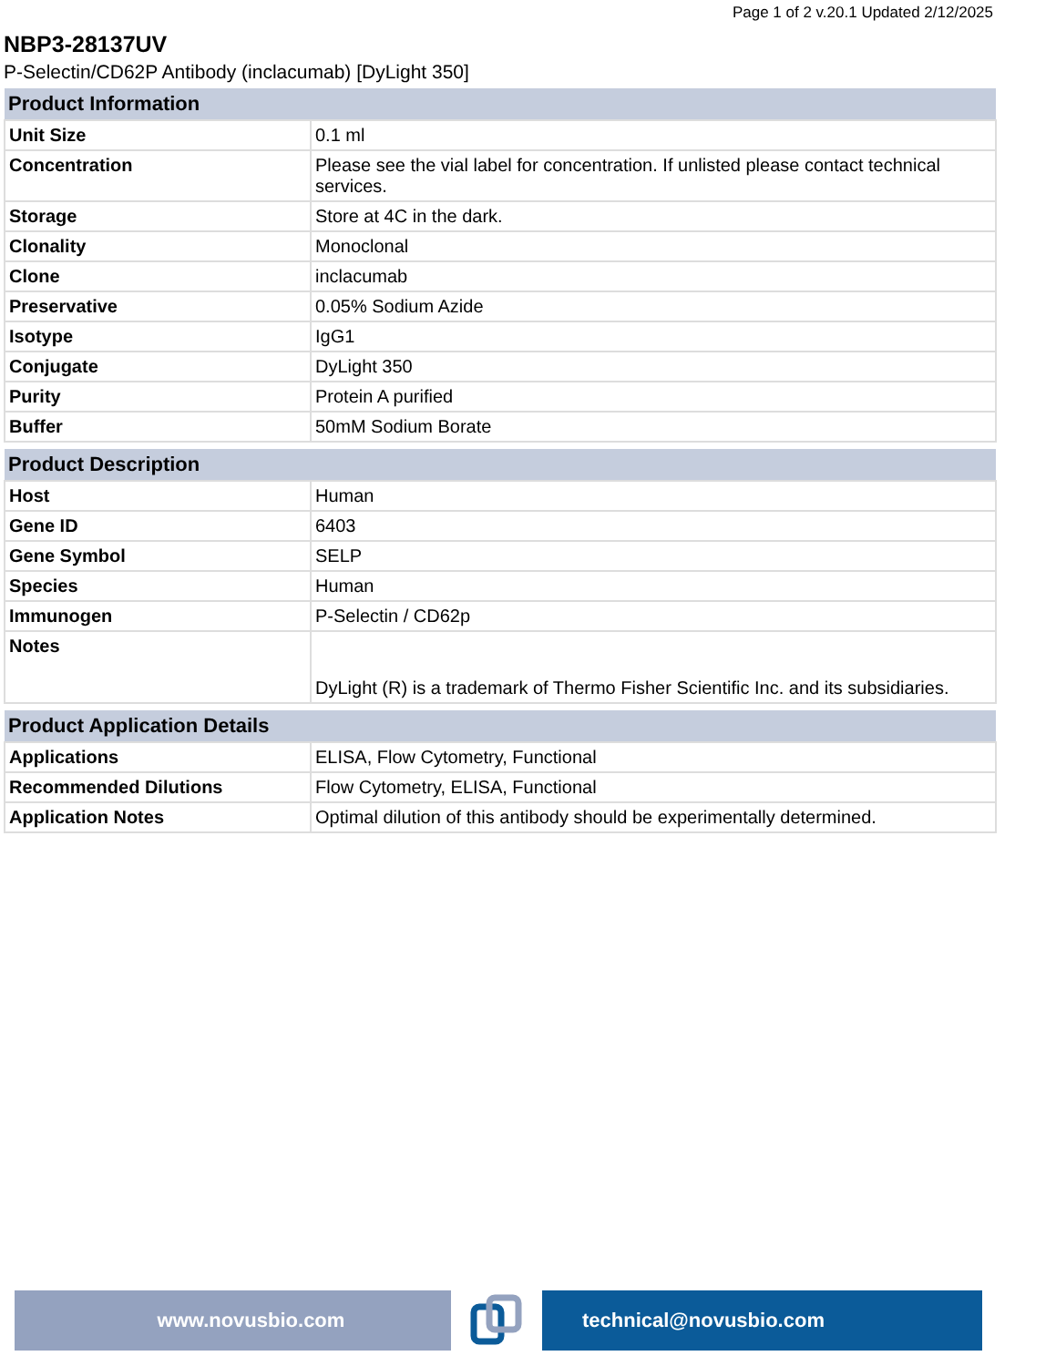Page 1 of 2 v.20.1 Updated 2/12/2025
NBP3-28137UV
P-Selectin/CD62P Antibody (inclacumab) [DyLight 350]
| Product Information | |
| --- | --- |
| Unit Size | 0.1 ml |
| Concentration | Please see the vial label for concentration. If unlisted please contact technical services. |
| Storage | Store at 4C in the dark. |
| Clonality | Monoclonal |
| Clone | inclacumab |
| Preservative | 0.05% Sodium Azide |
| Isotype | IgG1 |
| Conjugate | DyLight 350 |
| Purity | Protein A purified |
| Buffer | 50mM Sodium Borate |
| Product Description | |
| --- | --- |
| Host | Human |
| Gene ID | 6403 |
| Gene Symbol | SELP |
| Species | Human |
| Immunogen | P-Selectin / CD62p |
| Notes | DyLight (R) is a trademark of Thermo Fisher Scientific Inc. and its subsidiaries. |
| Product Application Details | |
| --- | --- |
| Applications | ELISA, Flow Cytometry, Functional |
| Recommended Dilutions | Flow Cytometry, ELISA, Functional |
| Application Notes | Optimal dilution of this antibody should be experimentally determined. |
www.novusbio.com technical@novusbio.com